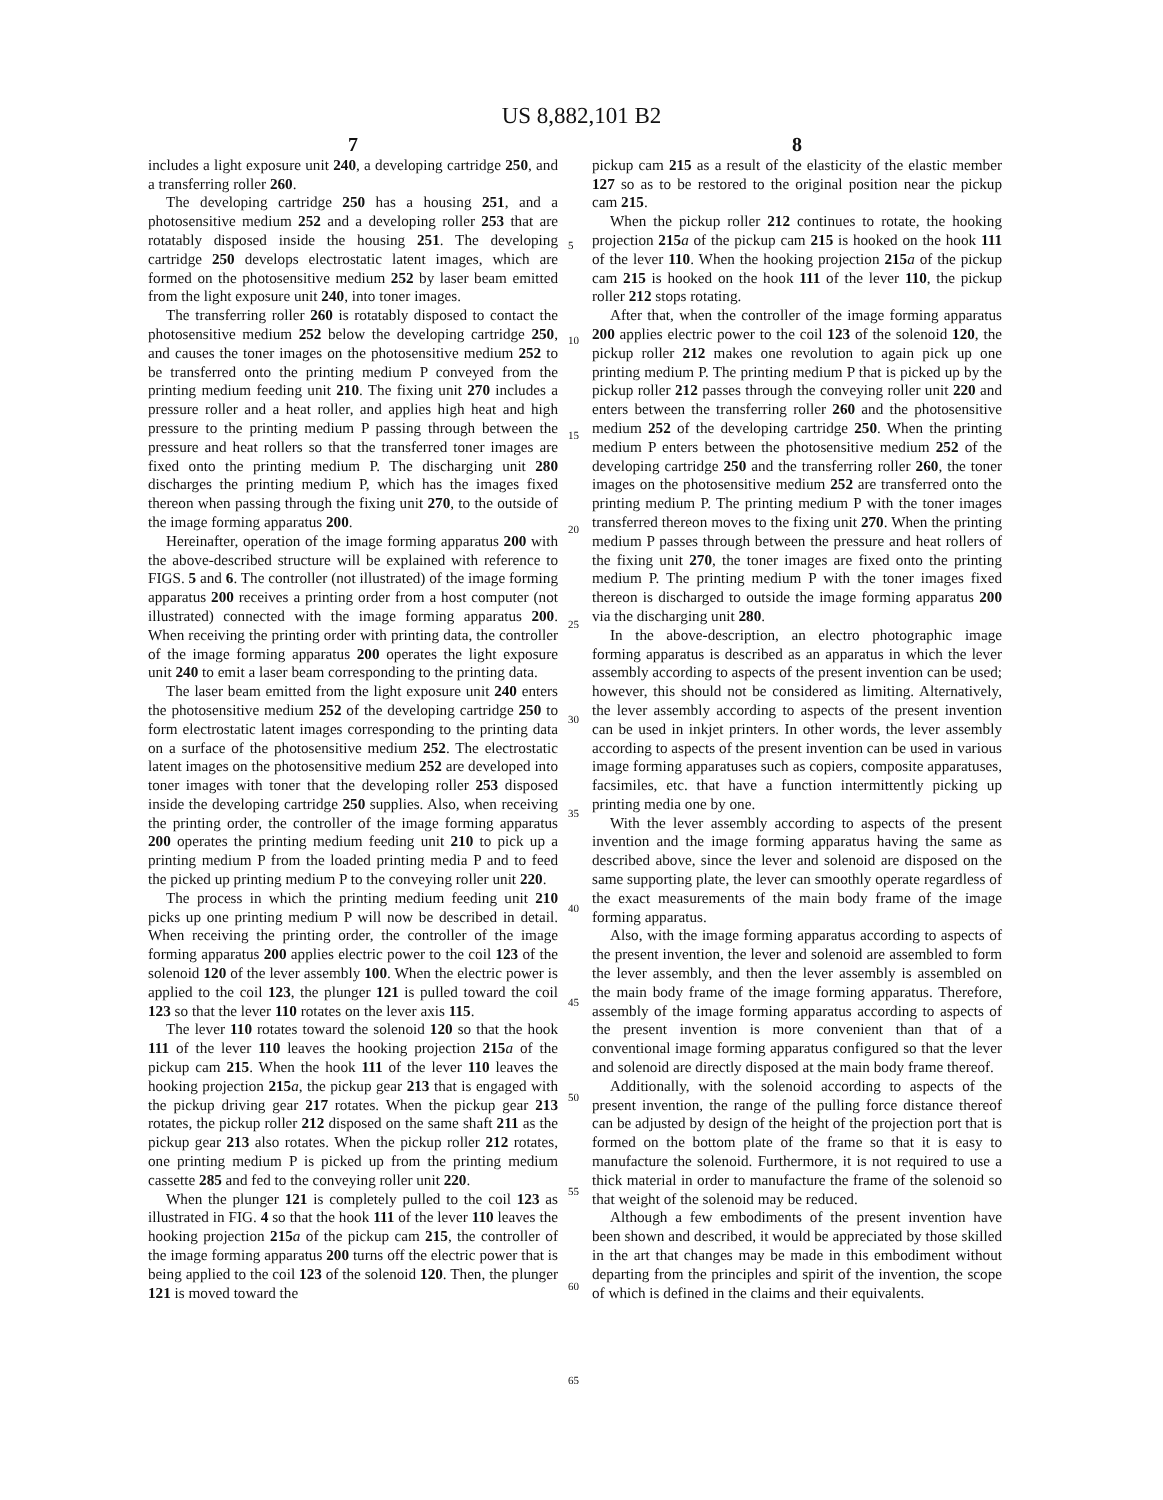US 8,882,101 B2
7
includes a light exposure unit 240, a developing cartridge 250, and a transferring roller 260.
The developing cartridge 250 has a housing 251, and a photosensitive medium 252 and a developing roller 253 that are rotatably disposed inside the housing 251. The developing cartridge 250 develops electrostatic latent images, which are formed on the photosensitive medium 252 by laser beam emitted from the light exposure unit 240, into toner images.
The transferring roller 260 is rotatably disposed to contact the photosensitive medium 252 below the developing cartridge 250, and causes the toner images on the photosensitive medium 252 to be transferred onto the printing medium P conveyed from the printing medium feeding unit 210. The fixing unit 270 includes a pressure roller and a heat roller, and applies high heat and high pressure to the printing medium P passing through between the pressure and heat rollers so that the transferred toner images are fixed onto the printing medium P. The discharging unit 280 discharges the printing medium P, which has the images fixed thereon when passing through the fixing unit 270, to the outside of the image forming apparatus 200.
Hereinafter, operation of the image forming apparatus 200 with the above-described structure will be explained with reference to FIGS. 5 and 6. The controller (not illustrated) of the image forming apparatus 200 receives a printing order from a host computer (not illustrated) connected with the image forming apparatus 200. When receiving the printing order with printing data, the controller of the image forming apparatus 200 operates the light exposure unit 240 to emit a laser beam corresponding to the printing data.
The laser beam emitted from the light exposure unit 240 enters the photosensitive medium 252 of the developing cartridge 250 to form electrostatic latent images corresponding to the printing data on a surface of the photosensitive medium 252. The electrostatic latent images on the photosensitive medium 252 are developed into toner images with toner that the developing roller 253 disposed inside the developing cartridge 250 supplies. Also, when receiving the printing order, the controller of the image forming apparatus 200 operates the printing medium feeding unit 210 to pick up a printing medium P from the loaded printing media P and to feed the picked up printing medium P to the conveying roller unit 220.
The process in which the printing medium feeding unit 210 picks up one printing medium P will now be described in detail. When receiving the printing order, the controller of the image forming apparatus 200 applies electric power to the coil 123 of the solenoid 120 of the lever assembly 100. When the electric power is applied to the coil 123, the plunger 121 is pulled toward the coil 123 so that the lever 110 rotates on the lever axis 115.
The lever 110 rotates toward the solenoid 120 so that the hook 111 of the lever 110 leaves the hooking projection 215 a of the pickup cam 215. When the hook 111 of the lever 110 leaves the hooking projection 215 a, the pickup gear 213 that is engaged with the pickup driving gear 217 rotates. When the pickup gear 213 rotates, the pickup roller 212 disposed on the same shaft 211 as the pickup gear 213 also rotates. When the pickup roller 212 rotates, one printing medium P is picked up from the printing medium cassette 285 and fed to the conveying roller unit 220.
When the plunger 121 is completely pulled to the coil 123 as illustrated in FIG. 4 so that the hook 111 of the lever 110 leaves the hooking projection 215 a of the pickup cam 215, the controller of the image forming apparatus 200 turns off the electric power that is being applied to the coil 123 of the solenoid 120. Then, the plunger 121 is moved toward the
5
10
15
20
25
30
35
40
45
50
55
60
65
8
pickup cam 215 as a result of the elasticity of the elastic member 127 so as to be restored to the original position near the pickup cam 215.
When the pickup roller 212 continues to rotate, the hooking projection 215 a of the pickup cam 215 is hooked on the hook 111 of the lever 110. When the hooking projection 215 a of the pickup cam 215 is hooked on the hook 111 of the lever 110, the pickup roller 212 stops rotating.
After that, when the controller of the image forming apparatus 200 applies electric power to the coil 123 of the solenoid 120, the pickup roller 212 makes one revolution to again pick up one printing medium P. The printing medium P that is picked up by the pickup roller 212 passes through the conveying roller unit 220 and enters between the transferring roller 260 and the photosensitive medium 252 of the developing cartridge 250. When the printing medium P enters between the photosensitive medium 252 of the developing cartridge 250 and the transferring roller 260, the toner images on the photosensitive medium 252 are transferred onto the printing medium P. The printing medium P with the toner images transferred thereon moves to the fixing unit 270. When the printing medium P passes through between the pressure and heat rollers of the fixing unit 270, the toner images are fixed onto the printing medium P. The printing medium P with the toner images fixed thereon is discharged to outside the image forming apparatus 200 via the discharging unit 280.
In the above-description, an electro photographic image forming apparatus is described as an apparatus in which the lever assembly according to aspects of the present invention can be used; however, this should not be considered as limiting. Alternatively, the lever assembly according to aspects of the present invention can be used in inkjet printers. In other words, the lever assembly according to aspects of the present invention can be used in various image forming apparatuses such as copiers, composite apparatuses, facsimiles, etc. that have a function intermittently picking up printing media one by one.
With the lever assembly according to aspects of the present invention and the image forming apparatus having the same as described above, since the lever and solenoid are disposed on the same supporting plate, the lever can smoothly operate regardless of the exact measurements of the main body frame of the image forming apparatus.
Also, with the image forming apparatus according to aspects of the present invention, the lever and solenoid are assembled to form the lever assembly, and then the lever assembly is assembled on the main body frame of the image forming apparatus. Therefore, assembly of the image forming apparatus according to aspects of the present invention is more convenient than that of a conventional image forming apparatus configured so that the lever and solenoid are directly disposed at the main body frame thereof.
Additionally, with the solenoid according to aspects of the present invention, the range of the pulling force distance thereof can be adjusted by design of the height of the projection port that is formed on the bottom plate of the frame so that it is easy to manufacture the solenoid. Furthermore, it is not required to use a thick material in order to manufacture the frame of the solenoid so that weight of the solenoid may be reduced.
Although a few embodiments of the present invention have been shown and described, it would be appreciated by those skilled in the art that changes may be made in this embodiment without departing from the principles and spirit of the invention, the scope of which is defined in the claims and their equivalents.